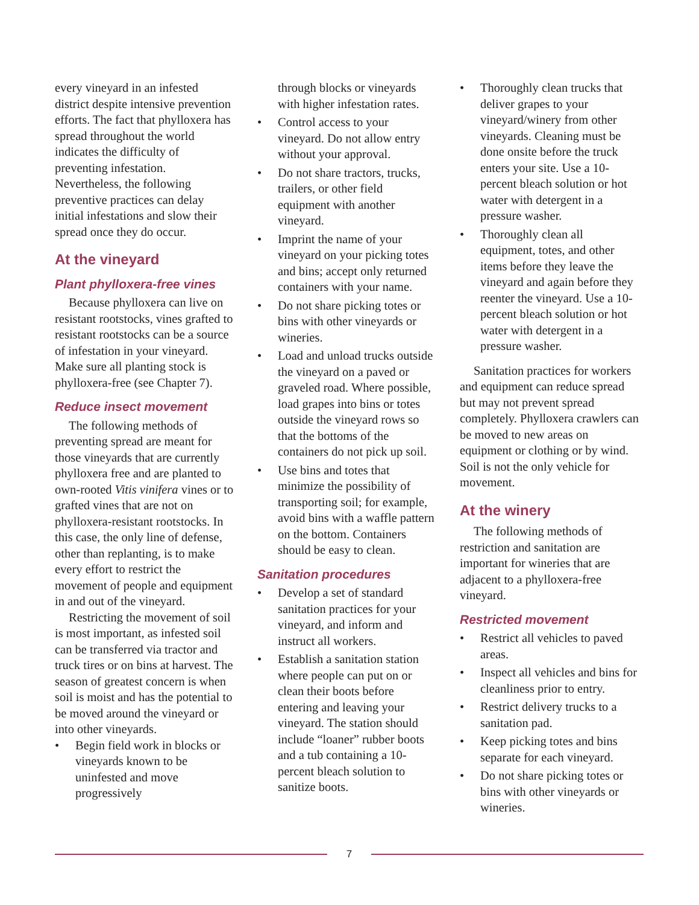every vineyard in an infested district despite intensive prevention efforts. The fact that phylloxera has spread throughout the world indicates the difficulty of preventing infestation. Nevertheless, the following preventive practices can delay initial infestations and slow their spread once they do occur.
At the vineyard
Plant phylloxera-free vines
Because phylloxera can live on resistant rootstocks, vines grafted to resistant rootstocks can be a source of infestation in your vineyard. Make sure all planting stock is phylloxera-free (see Chapter 7).
Reduce insect movement
The following methods of preventing spread are meant for those vineyards that are currently phylloxera free and are planted to own-rooted Vitis vinifera vines or to grafted vines that are not on phylloxera-resistant rootstocks. In this case, the only line of defense, other than replanting, is to make every effort to restrict the movement of people and equipment in and out of the vineyard.
Restricting the movement of soil is most important, as infested soil can be transferred via tractor and truck tires or on bins at harvest. The season of greatest concern is when soil is moist and has the potential to be moved around the vineyard or into other vineyards.
• Begin field work in blocks or vineyards known to be uninfested and move progressively
through blocks or vineyards with higher infestation rates.
• Control access to your vineyard. Do not allow entry without your approval.
• Do not share tractors, trucks, trailers, or other field equipment with another vineyard.
• Imprint the name of your vineyard on your picking totes and bins; accept only returned containers with your name.
• Do not share picking totes or bins with other vineyards or wineries.
• Load and unload trucks outside the vineyard on a paved or graveled road. Where possible, load grapes into bins or totes outside the vineyard rows so that the bottoms of the containers do not pick up soil.
• Use bins and totes that minimize the possibility of transporting soil; for example, avoid bins with a waffle pattern on the bottom. Containers should be easy to clean.
Sanitation procedures
• Develop a set of standard sanitation practices for your vineyard, and inform and instruct all workers.
• Establish a sanitation station where people can put on or clean their boots before entering and leaving your vineyard. The station should include “loaner” rubber boots and a tub containing a 10-percent bleach solution to sanitize boots.
• Thoroughly clean trucks that deliver grapes to your vineyard/winery from other vineyards. Cleaning must be done onsite before the truck enters your site. Use a 10-percent bleach solution or hot water with detergent in a pressure washer.
• Thoroughly clean all equipment, totes, and other items before they leave the vineyard and again before they reenter the vineyard. Use a 10-percent bleach solution or hot water with detergent in a pressure washer.
Sanitation practices for workers and equipment can reduce spread but may not prevent spread completely. Phylloxera crawlers can be moved to new areas on equipment or clothing or by wind. Soil is not the only vehicle for movement.
At the winery
The following methods of restriction and sanitation are important for wineries that are adjacent to a phylloxera-free vineyard.
Restricted movement
• Restrict all vehicles to paved areas.
• Inspect all vehicles and bins for cleanliness prior to entry.
• Restrict delivery trucks to a sanitation pad.
• Keep picking totes and bins separate for each vineyard.
• Do not share picking totes or bins with other vineyards or wineries.
7